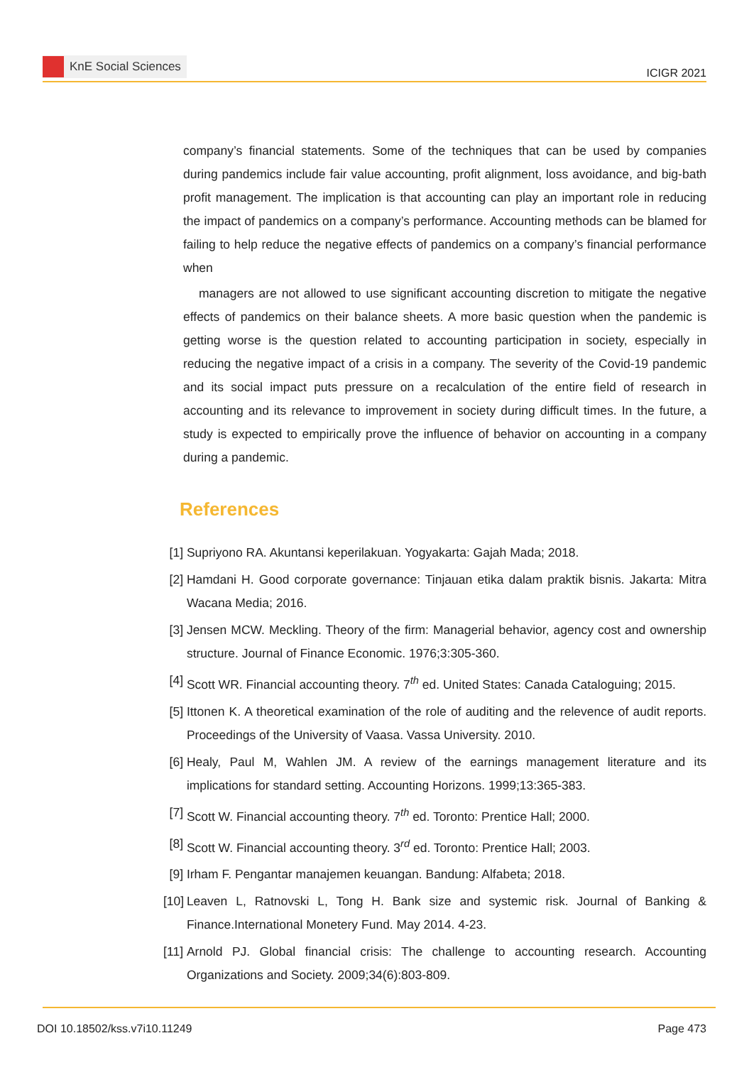KnE Social Sciences
ICIGR 2021
company’s financial statements. Some of the techniques that can be used by companies during pandemics include fair value accounting, profit alignment, loss avoidance, and big-bath profit management. The implication is that accounting can play an important role in reducing the impact of pandemics on a company’s performance. Accounting methods can be blamed for failing to help reduce the negative effects of pandemics on a company’s financial performance when
managers are not allowed to use significant accounting discretion to mitigate the negative effects of pandemics on their balance sheets. A more basic question when the pandemic is getting worse is the question related to accounting participation in society, especially in reducing the negative impact of a crisis in a company. The severity of the Covid-19 pandemic and its social impact puts pressure on a recalculation of the entire field of research in accounting and its relevance to improvement in society during difficult times. In the future, a study is expected to empirically prove the influence of behavior on accounting in a company during a pandemic.
References
[1] Supriyono RA. Akuntansi keperilakuan. Yogyakarta: Gajah Mada; 2018.
[2] Hamdani H. Good corporate governance: Tinjauan etika dalam praktik bisnis. Jakarta: Mitra Wacana Media; 2016.
[3] Jensen MCW. Meckling. Theory of the firm: Managerial behavior, agency cost and ownership structure. Journal of Finance Economic. 1976;3:305-360.
[4] Scott WR. Financial accounting theory. 7<sup>th</sup> ed. United States: Canada Cataloguing; 2015.
[5] Ittonen K. A theoretical examination of the role of auditing and the relevence of audit reports. Proceedings of the University of Vaasa. Vassa University. 2010.
[6] Healy, Paul M, Wahlen JM. A review of the earnings management literature and its implications for standard setting. Accounting Horizons. 1999;13:365-383.
[7] Scott W. Financial accounting theory. 7<sup>th</sup> ed. Toronto: Prentice Hall; 2000.
[8] Scott W. Financial accounting theory. 3<sup>rd</sup> ed. Toronto: Prentice Hall; 2003.
[9] Irham F. Pengantar manajemen keuangan. Bandung: Alfabeta; 2018.
[10] Leaven L, Ratnovski L, Tong H. Bank size and systemic risk. Journal of Banking & Finance.International Monetery Fund. May 2014. 4-23.
[11] Arnold PJ. Global financial crisis: The challenge to accounting research. Accounting Organizations and Society. 2009;34(6):803-809.
DOI 10.18502/kss.v7i10.11249 Page 473